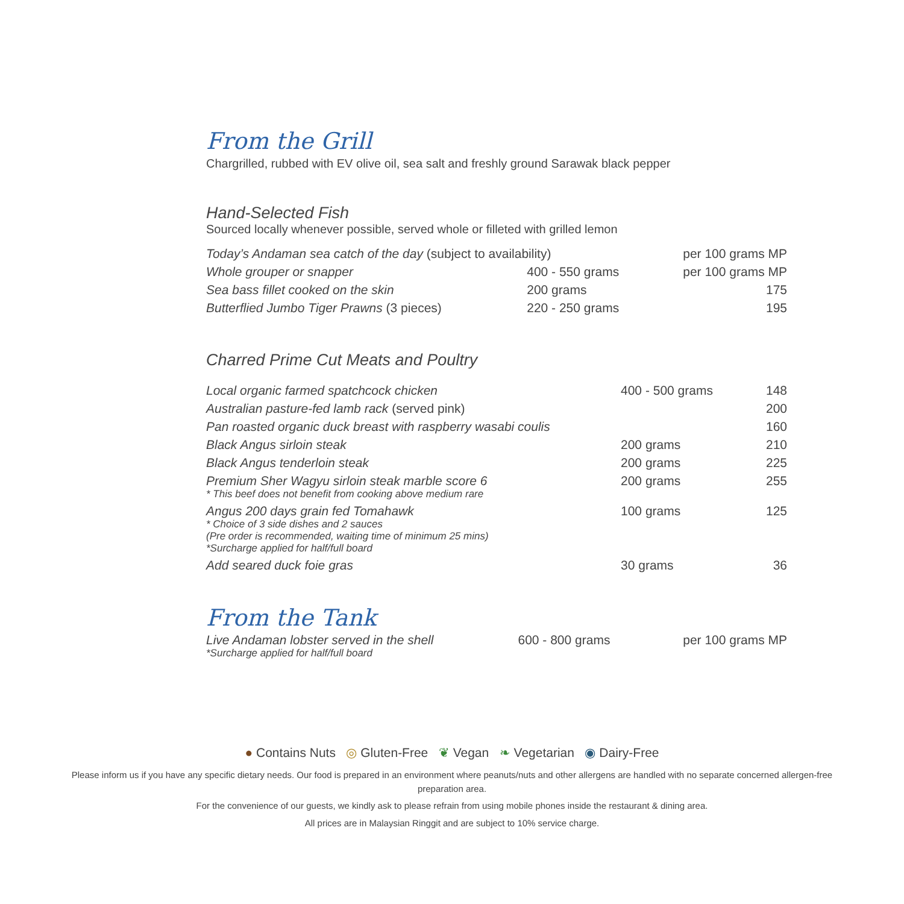From the Grill
Chargrilled, rubbed with EV olive oil, sea salt and freshly ground Sarawak black pepper
Hand-Selected Fish
Sourced locally whenever possible, served whole or filleted with grilled lemon
| Today’s Andaman sea catch of the day (subject to availability) | | per 100 grams MP |
| Whole grouper or snapper | 400 - 550 grams | per 100 grams MP |
| Sea bass fillet cooked on the skin | 200 grams | 175 |
| Butterflied Jumbo Tiger Prawns (3 pieces) | 220 - 250 grams | 195 |
Charred Prime Cut Meats and Poultry
| Local organic farmed spatchcock chicken | 400 - 500 grams | 148 |
| Australian pasture-fed lamb rack (served pink) | | 200 |
| Pan roasted organic duck breast with raspberry wasabi coulis | | 160 |
| Black Angus sirloin steak | 200 grams | 210 |
| Black Angus tenderloin steak | 200 grams | 225 |
| Premium Sher Wagyu sirloin steak marble score 6 * This beef does not benefit from cooking above medium rare | 200 grams | 255 |
| Angus 200 days grain fed Tomahawk * Choice of 3 side dishes and 2 sauces (Pre order is recommended, waiting time of minimum 25 mins) *Surcharge applied for half/full board | 100 grams | 125 |
| Add seared duck foie gras | 30 grams | 36 |
From the Tank
| Live Andaman lobster served in the shell *Surcharge applied for half/full board | 600 - 800 grams | per 100 grams MP |
● Contains Nuts ◎ Gluten-Free ❦ Vegan ❧ Vegetarian ◉ Dairy-Free
Please inform us if you have any specific dietary needs. Our food is prepared in an environment where peanuts/nuts and other allergens are handled with no separate concerned allergen-free preparation area.
For the convenience of our guests, we kindly ask to please refrain from using mobile phones inside the restaurant & dining area.
All prices are in Malaysian Ringgit and are subject to 10% service charge.